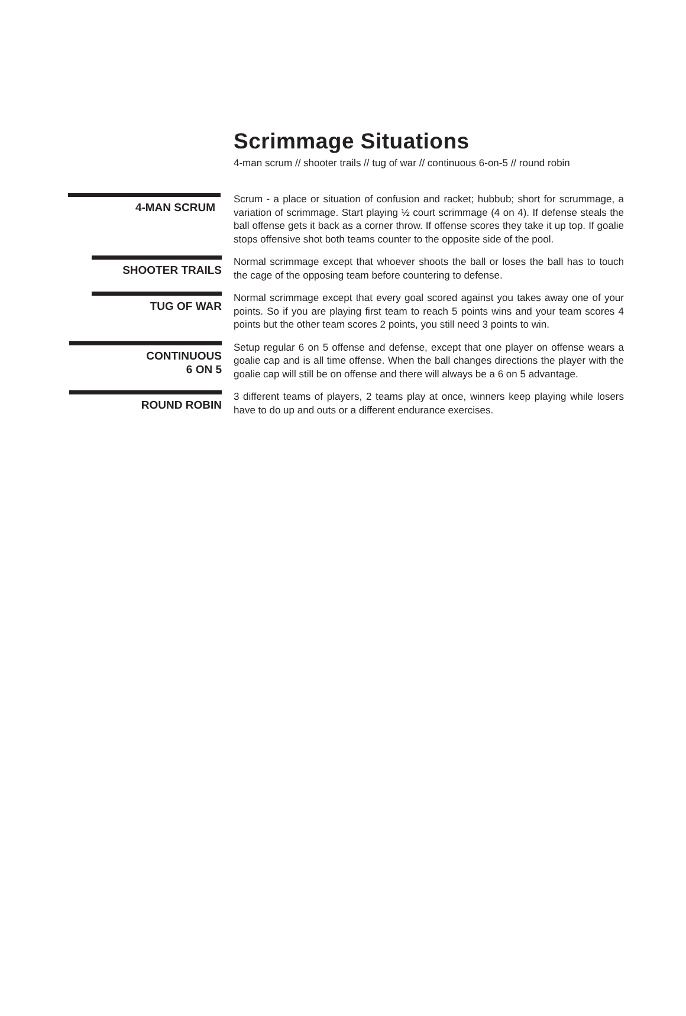Scrimmage Situations
4-man scrum // shooter trails // tug of war // continuous 6-on-5 // round robin
4-MAN SCRUM
Scrum - a place or situation of confusion and racket; hubbub; short for scrummage, a variation of scrimmage. Start playing ½ court scrimmage (4 on 4). If defense steals the ball offense gets it back as a corner throw. If offense scores they take it up top. If goalie stops offensive shot both teams counter to the opposite side of the pool.
SHOOTER TRAILS
Normal scrimmage except that whoever shoots the ball or loses the ball has to touch the cage of the opposing team before countering to defense.
TUG OF WAR
Normal scrimmage except that every goal scored against you takes away one of your points. So if you are playing first team to reach 5 points wins and your team scores 4 points but the other team scores 2 points, you still need 3 points to win.
CONTINUOUS
6 ON 5
Setup regular 6 on 5 offense and defense, except that one player on offense wears a goalie cap and is all time offense. When the ball changes directions the player with the goalie cap will still be on offense and there will always be a 6 on 5 advantage.
ROUND ROBIN
3 different teams of players, 2 teams play at once, winners keep playing while losers have to do up and outs or a different endurance exercises.